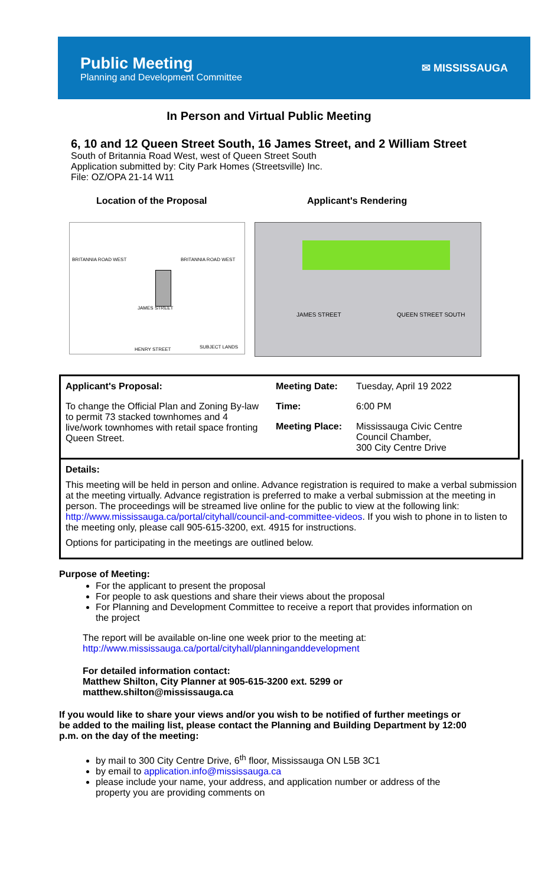Public Meeting
Planning and Development Committee
✉ MISSISSAUGA
In Person and Virtual Public Meeting
6, 10 and 12 Queen Street South, 16 James Street, and 2 William Street
South of Britannia Road West, west of Queen Street South
Application submitted by: City Park Homes (Streetsville) Inc.
File: OZ/OPA 21-14 W11
Location of the Proposal Applicant's Rendering
BRITANNIA ROAD WEST BRITANNIA ROAD WEST
JAMES STREET
HENRY STREET SUBJECT LANDS
JAMES STREET QUEEN STREET SOUTH
| Applicant's Proposal: | Meeting Date: | Tuesday, April 19 2022 |
| To change the Official Plan and Zoning By-law to permit 73 stacked townhomes and 4 live/work townhomes with retail space fronting Queen Street. | Time: | 6:00 PM |
| | Meeting Place: | Mississauga Civic Centre Council Chamber, 300 City Centre Drive |
Details:
This meeting will be held in person and online. Advance registration is required to make a verbal submission at the meeting virtually. Advance registration is preferred to make a verbal submission at the meeting in person. The proceedings will be streamed live online for the public to view at the following link: http://www.mississauga.ca/portal/cityhall/council-and-committee-videos. If you wish to phone in to listen to the meeting only, please call 905-615-3200, ext. 4915 for instructions.
Options for participating in the meetings are outlined below.
Purpose of Meeting:
For the applicant to present the proposal
For people to ask questions and share their views about the proposal
For Planning and Development Committee to receive a report that provides information on the project
The report will be available on-line one week prior to the meeting at:
http://www.mississauga.ca/portal/cityhall/planninganddevelopment
For detailed information contact:
Matthew Shilton, City Planner at 905-615-3200 ext. 5299 or
matthew.shilton@mississauga.ca
If you would like to share your views and/or you wish to be notified of further meetings or be added to the mailing list, please contact the Planning and Building Department by 12:00 p.m. on the day of the meeting:
by mail to 300 City Centre Drive, 6<sup>th</sup> floor, Mississauga ON L5B 3C1
by email to application.info@mississauga.ca
please include your name, your address, and application number or address of the property you are providing comments on